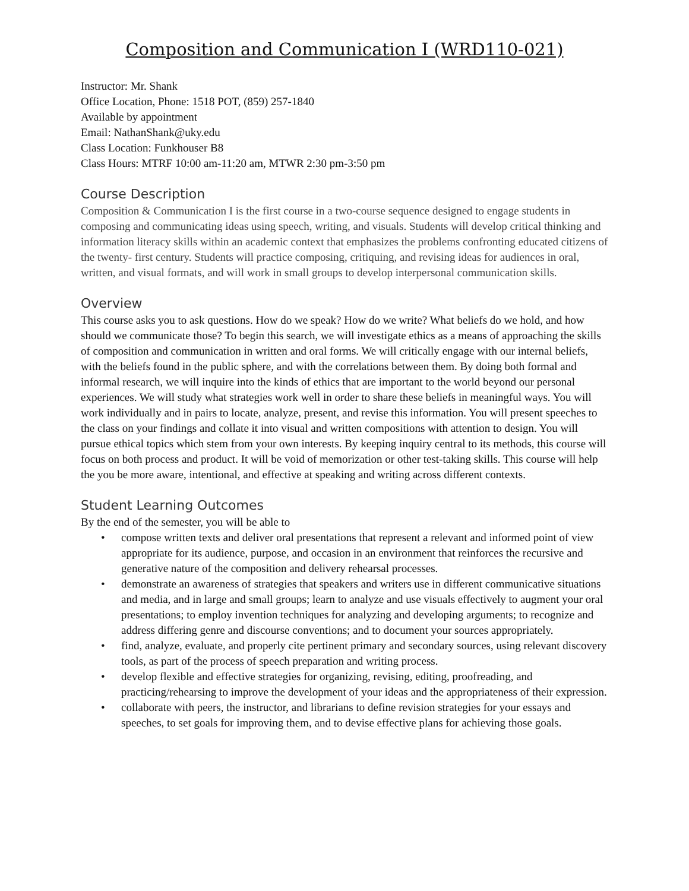Composition and Communication I (WRD110-021)
Instructor: Mr. Shank
Office Location, Phone: 1518 POT, (859) 257-1840
Available by appointment
Email: NathanShank@uky.edu
Class Location: Funkhouser B8
Class Hours: MTRF 10:00 am-11:20 am, MTWR 2:30 pm-3:50 pm
Course Description
Composition & Communication I is the first course in a two-course sequence designed to engage students in composing and communicating ideas using speech, writing, and visuals. Students will develop critical thinking and information literacy skills within an academic context that emphasizes the problems confronting educated citizens of the twenty- first century. Students will practice composing, critiquing, and revising ideas for audiences in oral, written, and visual formats, and will work in small groups to develop interpersonal communication skills.
Overview
This course asks you to ask questions. How do we speak? How do we write? What beliefs do we hold, and how should we communicate those? To begin this search, we will investigate ethics as a means of approaching the skills of composition and communication in written and oral forms. We will critically engage with our internal beliefs, with the beliefs found in the public sphere, and with the correlations between them. By doing both formal and informal research, we will inquire into the kinds of ethics that are important to the world beyond our personal experiences. We will study what strategies work well in order to share these beliefs in meaningful ways. You will work individually and in pairs to locate, analyze, present, and revise this information. You will present speeches to the class on your findings and collate it into visual and written compositions with attention to design. You will pursue ethical topics which stem from your own interests. By keeping inquiry central to its methods, this course will focus on both process and product. It will be void of memorization or other test-taking skills. This course will help the you be more aware, intentional, and effective at speaking and writing across different contexts.
Student Learning Outcomes
By the end of the semester, you will be able to
• compose written texts and deliver oral presentations that represent a relevant and informed point of view appropriate for its audience, purpose, and occasion in an environment that reinforces the recursive and generative nature of the composition and delivery rehearsal processes.
• demonstrate an awareness of strategies that speakers and writers use in different communicative situations and media, and in large and small groups; learn to analyze and use visuals effectively to augment your oral presentations; to employ invention techniques for analyzing and developing arguments; to recognize and address differing genre and discourse conventions; and to document your sources appropriately.
• find, analyze, evaluate, and properly cite pertinent primary and secondary sources, using relevant discovery tools, as part of the process of speech preparation and writing process.
• develop flexible and effective strategies for organizing, revising, editing, proofreading, and practicing/rehearsing to improve the development of your ideas and the appropriateness of their expression.
• collaborate with peers, the instructor, and librarians to define revision strategies for your essays and speeches, to set goals for improving them, and to devise effective plans for achieving those goals.